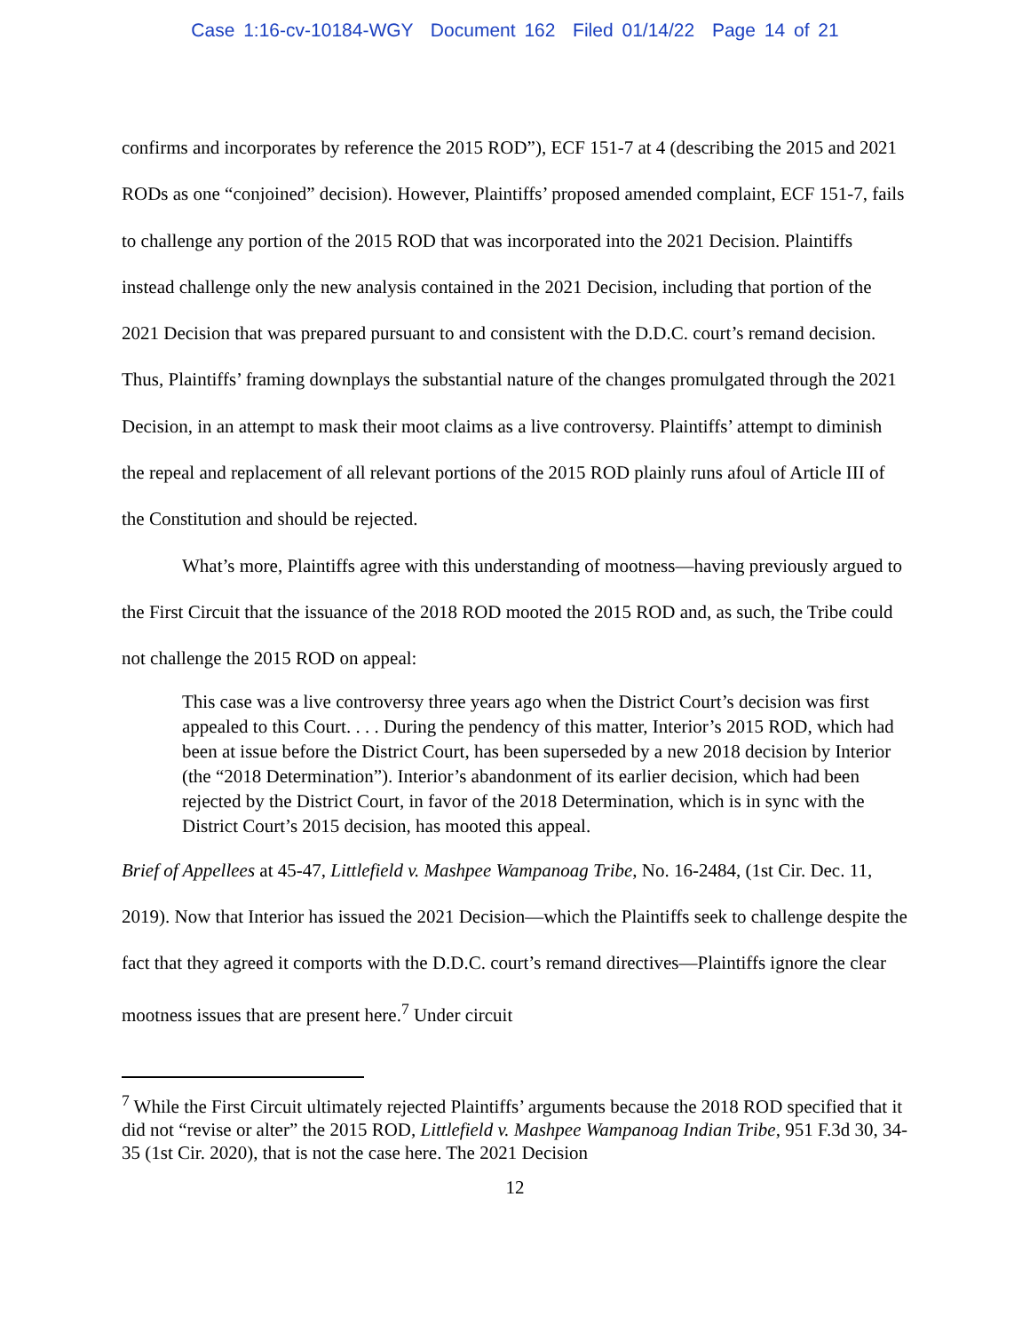Case 1:16-cv-10184-WGY Document 162 Filed 01/14/22 Page 14 of 21
confirms and incorporates by reference the 2015 ROD”), ECF 151-7 at 4 (describing the 2015 and 2021 RODs as one “conjoined” decision). However, Plaintiffs’ proposed amended complaint, ECF 151-7, fails to challenge any portion of the 2015 ROD that was incorporated into the 2021 Decision. Plaintiffs instead challenge only the new analysis contained in the 2021 Decision, including that portion of the 2021 Decision that was prepared pursuant to and consistent with the D.D.C. court’s remand decision. Thus, Plaintiffs’ framing downplays the substantial nature of the changes promulgated through the 2021 Decision, in an attempt to mask their moot claims as a live controversy. Plaintiffs’ attempt to diminish the repeal and replacement of all relevant portions of the 2015 ROD plainly runs afoul of Article III of the Constitution and should be rejected.
What’s more, Plaintiffs agree with this understanding of mootness—having previously argued to the First Circuit that the issuance of the 2018 ROD mooted the 2015 ROD and, as such, the Tribe could not challenge the 2015 ROD on appeal:
This case was a live controversy three years ago when the District Court’s decision was first appealed to this Court. . . . During the pendency of this matter, Interior’s 2015 ROD, which had been at issue before the District Court, has been superseded by a new 2018 decision by Interior (the “2018 Determination”). Interior’s abandonment of its earlier decision, which had been rejected by the District Court, in favor of the 2018 Determination, which is in sync with the District Court’s 2015 decision, has mooted this appeal.
Brief of Appellees at 45-47, Littlefield v. Mashpee Wampanoag Tribe, No. 16-2484, (1st Cir. Dec. 11, 2019). Now that Interior has issued the 2021 Decision—which the Plaintiffs seek to challenge despite the fact that they agreed it comports with the D.D.C. court’s remand directives—Plaintiffs ignore the clear mootness issues that are present here.<sup>7</sup> Under circuit
<sup>7</sup> While the First Circuit ultimately rejected Plaintiffs’ arguments because the 2018 ROD specified that it did not “revise or alter” the 2015 ROD, Littlefield v. Mashpee Wampanoag Indian Tribe, 951 F.3d 30, 34-35 (1st Cir. 2020), that is not the case here. The 2021 Decision
12